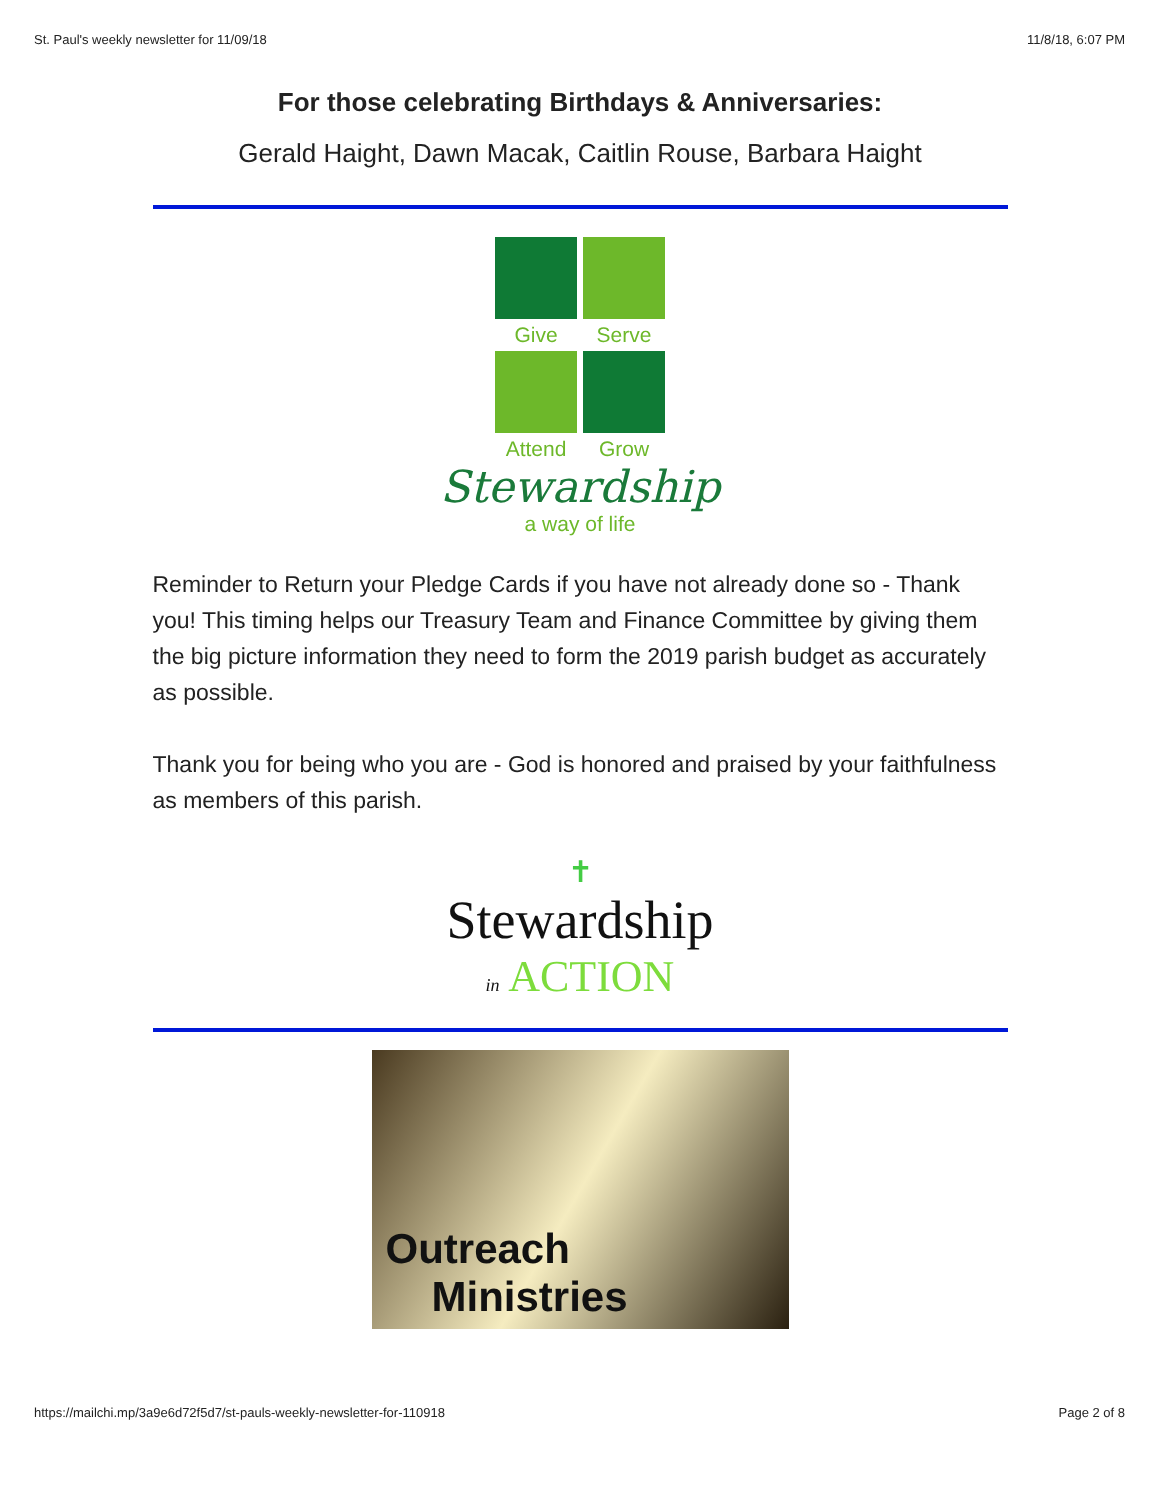St. Paul's weekly newsletter for 11/09/18 11/8/18, 6:07 PM
For those celebrating Birthdays & Anniversaries:
Gerald Haight, Dawn Macak, Caitlin Rouse, Barbara Haight
Give
Serve
Attend
Grow
Stewardship
a way of life
Reminder to Return your Pledge Cards if you have not already done so - Thank you! This timing helps our Treasury Team and Finance Committee by giving them the big picture information they need to form the 2019 parish budget as accurately as possible.
Thank you for being who you are - God is honored and praised by your faithfulness as members of this parish.
✝
Stewardship
in ACTION
Outreach
Ministries
https://mailchi.mp/3a9e6d72f5d7/st-pauls-weekly-newsletter-for-110918 Page 2 of 8